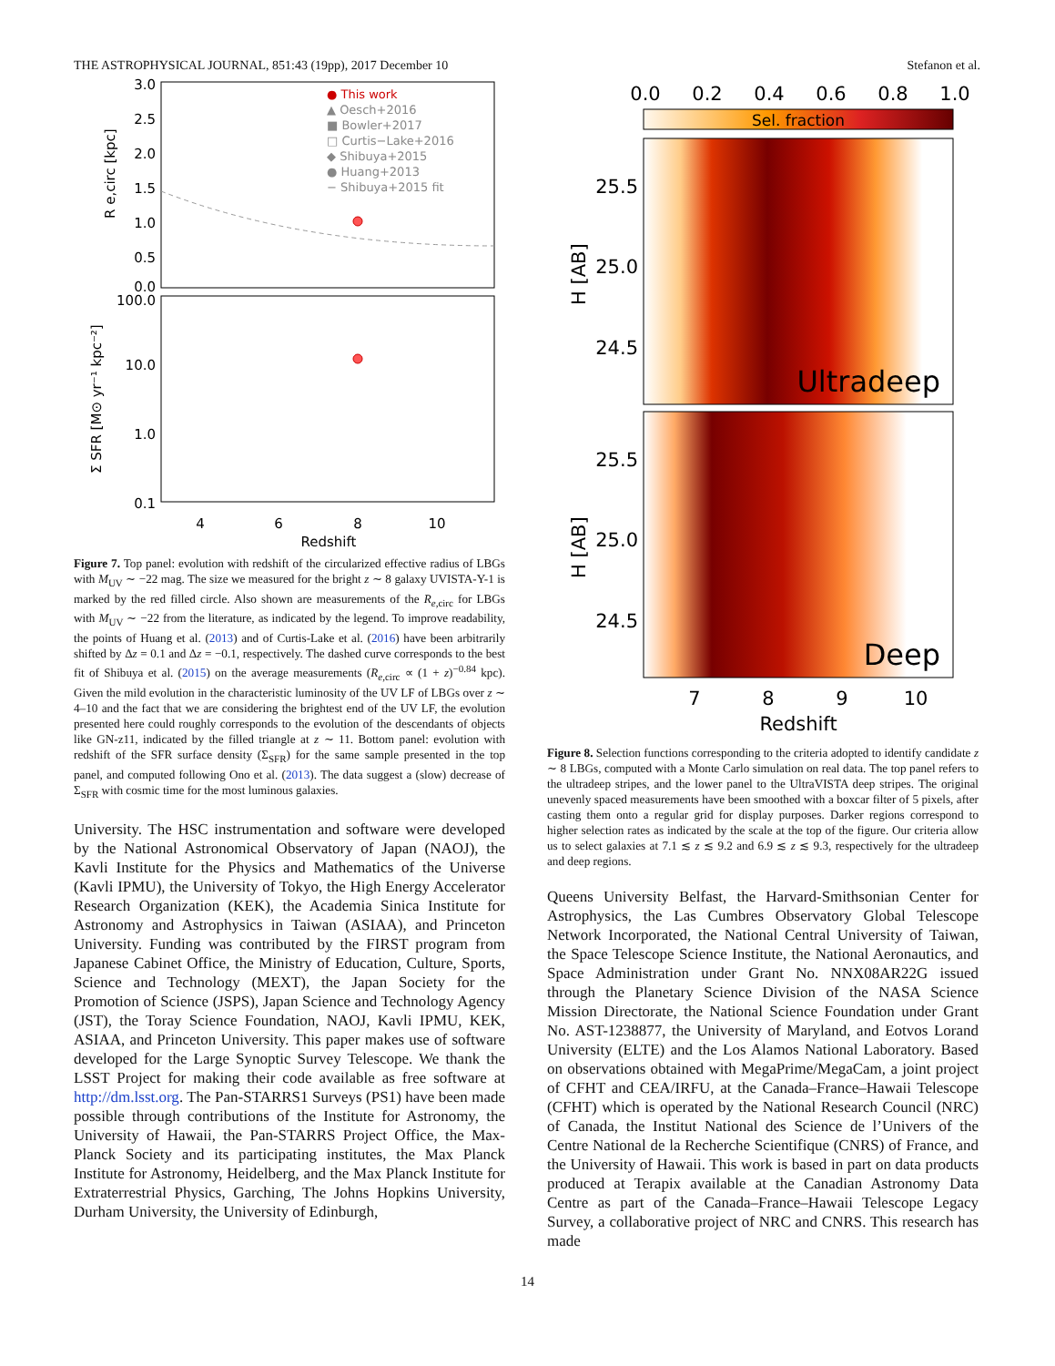THE ASTROPHYSICAL JOURNAL, 851:43 (19pp), 2017 December 10 Stefanon et al.
3.0
2.5
2.0
1.5
1.0
0.5
0.0
100.0
10.0
1.0
0.1
4
6
8
10
Redshift
R e,circ [kpc]
Σ SFR [M⊙ yr⁻¹ kpc⁻²]
● This work
▲ Oesch+2016
■ Bowler+2017
□ Curtis−Lake+2016
◆ Shibuya+2015
● Huang+2013
− Shibuya+2015 fit
Figure 7. Top panel: evolution with redshift of the circularized effective radius of LBGs with M<sub>UV</sub> ∼ −22 mag. The size we measured for the bright z ∼ 8 galaxy UVISTA-Y-1 is marked by the red filled circle. Also shown are measurements of the R<sub>e,circ</sub> for LBGs with M<sub>UV</sub> ∼ −22 from the literature, as indicated by the legend. To improve readability, the points of Huang et al. (2013) and of Curtis-Lake et al. (2016) have been arbitrarily shifted by Δz = 0.1 and Δz = −0.1, respectively. The dashed curve corresponds to the best fit of Shibuya et al. (2015) on the average measurements (R<sub>e,circ</sub> ∝ (1 + z)<sup>−0.84</sup> kpc). Given the mild evolution in the characteristic luminosity of the UV LF of LBGs over z ∼ 4–10 and the fact that we are considering the brightest end of the UV LF, the evolution presented here could roughly corresponds to the evolution of the descendants of objects like GN-z11, indicated by the filled triangle at z ∼ 11. Bottom panel: evolution with redshift of the SFR surface density (Σ<sub>SFR</sub>) for the same sample presented in the top panel, and computed following Ono et al. (2013). The data suggest a (slow) decrease of Σ<sub>SFR</sub> with cosmic time for the most luminous galaxies.
University. The HSC instrumentation and software were developed by the National Astronomical Observatory of Japan (NAOJ), the Kavli Institute for the Physics and Mathematics of the Universe (Kavli IPMU), the University of Tokyo, the High Energy Accelerator Research Organization (KEK), the Academia Sinica Institute for Astronomy and Astrophysics in Taiwan (ASIAA), and Princeton University. Funding was contributed by the FIRST program from Japanese Cabinet Office, the Ministry of Education, Culture, Sports, Science and Technology (MEXT), the Japan Society for the Promotion of Science (JSPS), Japan Science and Technology Agency (JST), the Toray Science Foundation, NAOJ, Kavli IPMU, KEK, ASIAA, and Princeton University. This paper makes use of software developed for the Large Synoptic Survey Telescope. We thank the LSST Project for making their code available as free software at http://dm.lsst.org. The Pan-STARRS1 Surveys (PS1) have been made possible through contributions of the Institute for Astronomy, the University of Hawaii, the Pan-STARRS Project Office, the Max-Planck Society and its participating institutes, the Max Planck Institute for Astronomy, Heidelberg, and the Max Planck Institute for Extraterrestrial Physics, Garching, The Johns Hopkins University, Durham University, the University of Edinburgh,
0.0
0.2
0.4
0.6
0.8
1.0
Sel. fraction
Ultradeep
Deep
25.5
25.0
24.5
25.5
25.0
24.5
H [AB]
H [AB]
7
8
9
10
Redshift
Figure 8. Selection functions corresponding to the criteria adopted to identify candidate z ∼ 8 LBGs, computed with a Monte Carlo simulation on real data. The top panel refers to the ultradeep stripes, and the lower panel to the UltraVISTA deep stripes. The original unevenly spaced measurements have been smoothed with a boxcar filter of 5 pixels, after casting them onto a regular grid for display purposes. Darker regions correspond to higher selection rates as indicated by the scale at the top of the figure. Our criteria allow us to select galaxies at 7.1 ≲ z ≲ 9.2 and 6.9 ≲ z ≲ 9.3, respectively for the ultradeep and deep regions.
Queens University Belfast, the Harvard-Smithsonian Center for Astrophysics, the Las Cumbres Observatory Global Telescope Network Incorporated, the National Central University of Taiwan, the Space Telescope Science Institute, the National Aeronautics, and Space Administration under Grant No. NNX08AR22G issued through the Planetary Science Division of the NASA Science Mission Directorate, the National Science Foundation under Grant No. AST-1238877, the University of Maryland, and Eotvos Lorand University (ELTE) and the Los Alamos National Laboratory. Based on observations obtained with MegaPrime/MegaCam, a joint project of CFHT and CEA/IRFU, at the Canada–France–Hawaii Telescope (CFHT) which is operated by the National Research Council (NRC) of Canada, the Institut National des Science de l’Univers of the Centre National de la Recherche Scientifique (CNRS) of France, and the University of Hawaii. This work is based in part on data products produced at Terapix available at the Canadian Astronomy Data Centre as part of the Canada–France–Hawaii Telescope Legacy Survey, a collaborative project of NRC and CNRS. This research has made
14